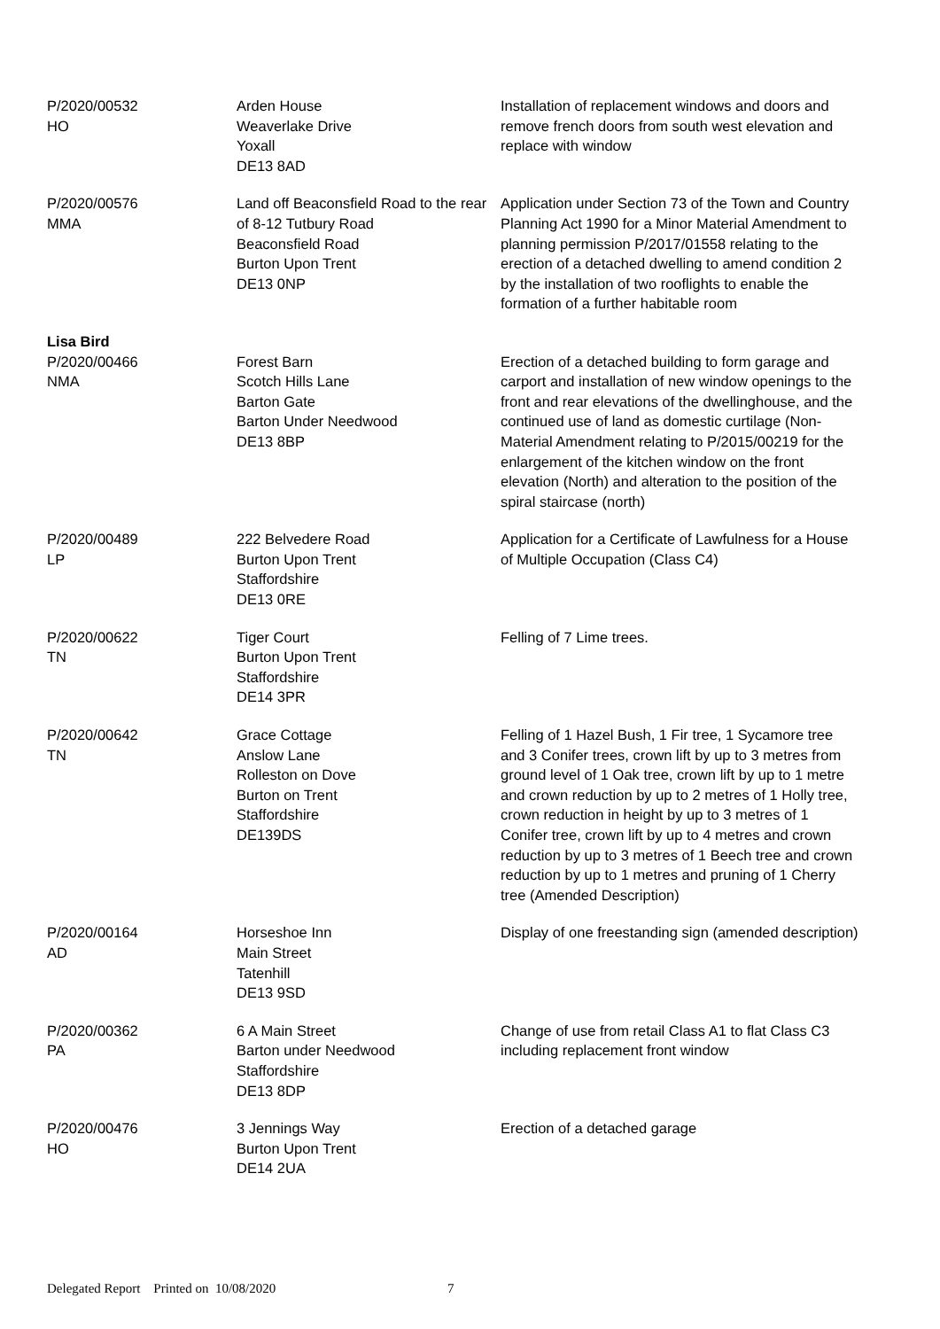| P/2020/00532 HO | Arden House Weaverlake Drive Yoxall DE13 8AD | Installation of replacement windows and doors and remove french doors from south west elevation and replace with window |
| P/2020/00576 MMA | Land off Beaconsfield Road to the rear of 8-12 Tutbury Road Beaconsfield Road Burton Upon Trent DE13 0NP | Application under Section 73 of the Town and Country Planning Act 1990 for a Minor Material Amendment to planning permission P/2017/01558 relating to the erection of a detached dwelling to amend condition 2 by the installation of two rooflights to enable the formation of a further habitable room |
| Lisa Bird | | |
| P/2020/00466 NMA | Forest Barn Scotch Hills Lane Barton Gate Barton Under Needwood DE13 8BP | Erection of a detached building to form garage and carport and installation of new window openings to the front and rear elevations of the dwellinghouse, and the continued use of land as domestic curtilage (Non-Material Amendment relating to P/2015/00219 for the enlargement of the kitchen window on the front elevation (North) and alteration to the position of the spiral staircase (north) |
| P/2020/00489 LP | 222 Belvedere Road Burton Upon Trent Staffordshire DE13 0RE | Application for a Certificate of Lawfulness for a House of Multiple Occupation (Class C4) |
| P/2020/00622 TN | Tiger Court Burton Upon Trent Staffordshire DE14 3PR | Felling of 7 Lime trees. |
| P/2020/00642 TN | Grace Cottage Anslow Lane Rolleston on Dove Burton on Trent Staffordshire DE139DS | Felling of 1 Hazel Bush, 1 Fir tree, 1 Sycamore tree and 3 Conifer trees, crown lift by up to 3 metres from ground level of 1 Oak tree, crown lift by up to 1 metre and crown reduction by up to 2 metres of 1 Holly tree, crown reduction in height by up to 3 metres of 1 Conifer tree, crown lift by up to 4 metres and crown reduction by up to 3 metres of 1 Beech tree and crown reduction by up to 1 metres and pruning of 1 Cherry tree (Amended Description) |
| P/2020/00164 AD | Horseshoe Inn Main Street Tatenhill DE13 9SD | Display of one freestanding sign (amended description) |
| P/2020/00362 PA | 6 A Main Street Barton under Needwood Staffordshire DE13 8DP | Change of use from retail Class A1 to flat Class C3 including replacement front window |
| P/2020/00476 HO | 3 Jennings Way Burton Upon Trent DE14 2UA | Erection of a detached garage |
Delegated Report Printed on 10/08/2020 7